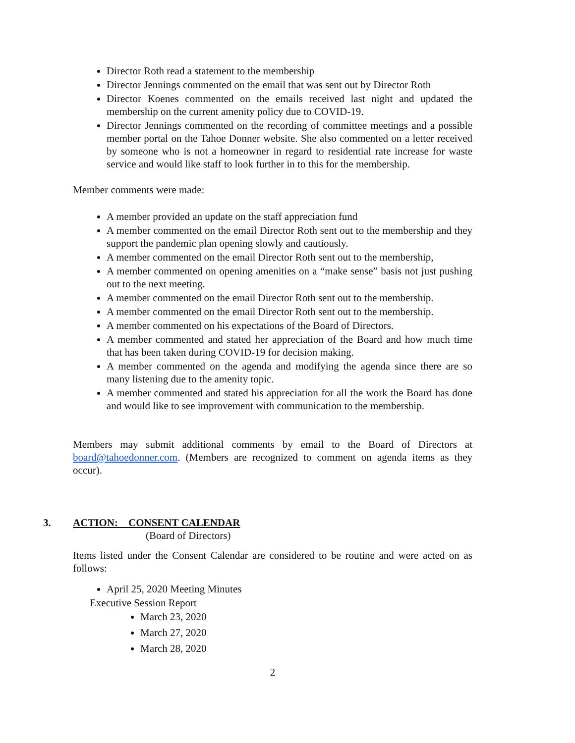Director Roth read a statement to the membership
Director Jennings commented on the email that was sent out by Director Roth
Director Koenes commented on the emails received last night and updated the membership on the current amenity policy due to COVID-19.
Director Jennings commented on the recording of committee meetings and a possible member portal on the Tahoe Donner website. She also commented on a letter received by someone who is not a homeowner in regard to residential rate increase for waste service and would like staff to look further in to this for the membership.
Member comments were made:
A member provided an update on the staff appreciation fund
A member commented on the email Director Roth sent out to the membership and they support the pandemic plan opening slowly and cautiously.
A member commented on the email Director Roth sent out to the membership,
A member commented on opening amenities on a “make sense” basis not just pushing out to the next meeting.
A member commented on the email Director Roth sent out to the membership.
A member commented on the email Director Roth sent out to the membership.
A member commented on his expectations of the Board of Directors.
A member commented and stated her appreciation of the Board and how much time that has been taken during COVID-19 for decision making.
A member commented on the agenda and modifying the agenda since there are so many listening due to the amenity topic.
A member commented and stated his appreciation for all the work the Board has done and would like to see improvement with communication to the membership.
Members may submit additional comments by email to the Board of Directors at board@tahoedonner.com. (Members are recognized to comment on agenda items as they occur).
3. ACTION: CONSENT CALENDAR
(Board of Directors)
Items listed under the Consent Calendar are considered to be routine and were acted on as follows:
April 25, 2020 Meeting Minutes
Executive Session Report
March 23, 2020
March 27, 2020
March 28, 2020
2